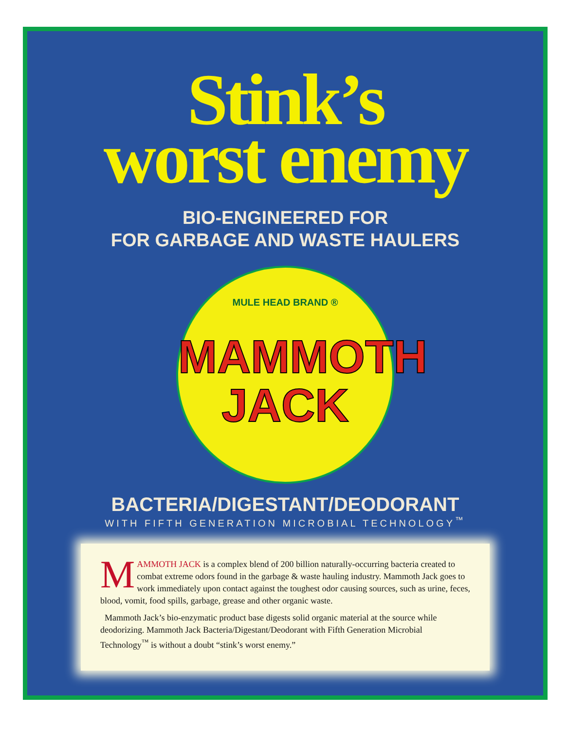Stink’s
worst enemy
BIO-ENGINEERED FOR
FOR GARBAGE AND WASTE HAULERS
MULE HEAD BRAND ®
MAMMOTH
JACK
BACTERIA/DIGESTANT/DEODORANT
WITH FIFTH GENERATION MICROBIAL TECHNOLOGY<sup>™</sup>
MAMMOTH JACK is a complex blend of 200 billion naturally-occurring bacteria created to combat extreme odors found in the garbage & waste hauling industry. Mammoth Jack goes to work immediately upon contact against the toughest odor causing sources, such as urine, feces, blood, vomit, food spills, garbage, grease and other organic waste.
Mammoth Jack’s bio-enzymatic product base digests solid organic material at the source while deodorizing. Mammoth Jack Bacteria/Digestant/Deodorant with Fifth Generation Microbial Technology<sup>™</sup> is without a doubt “stink’s worst enemy.”